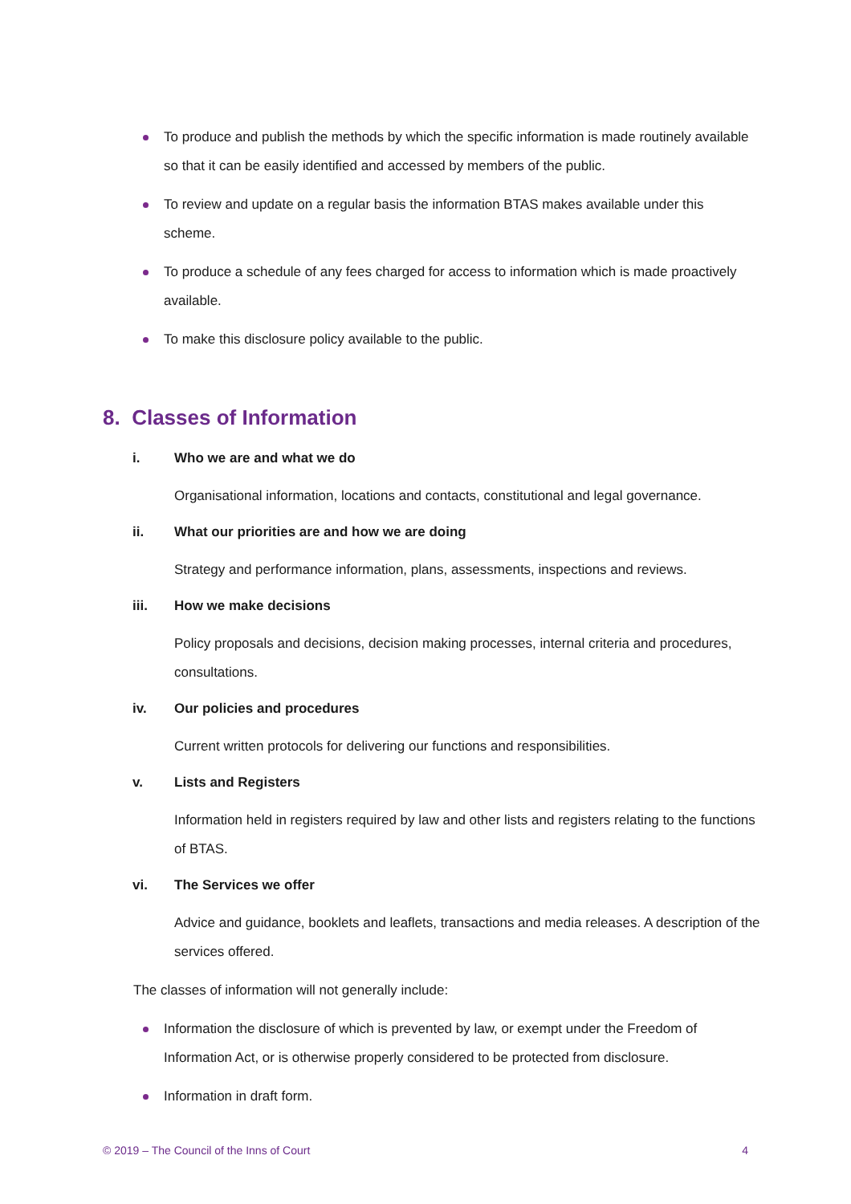To produce and publish the methods by which the specific information is made routinely available so that it can be easily identified and accessed by members of the public.
To review and update on a regular basis the information BTAS makes available under this scheme.
To produce a schedule of any fees charged for access to information which is made proactively available.
To make this disclosure policy available to the public.
8. Classes of Information
i. Who we are and what we do
Organisational information, locations and contacts, constitutional and legal governance.
ii. What our priorities are and how we are doing
Strategy and performance information, plans, assessments, inspections and reviews.
iii. How we make decisions
Policy proposals and decisions, decision making processes, internal criteria and procedures, consultations.
iv. Our policies and procedures
Current written protocols for delivering our functions and responsibilities.
v. Lists and Registers
Information held in registers required by law and other lists and registers relating to the functions of BTAS.
vi. The Services we offer
Advice and guidance, booklets and leaflets, transactions and media releases. A description of the services offered.
The classes of information will not generally include:
Information the disclosure of which is prevented by law, or exempt under the Freedom of Information Act, or is otherwise properly considered to be protected from disclosure.
Information in draft form.
© 2019 – The Council of the Inns of Court 4